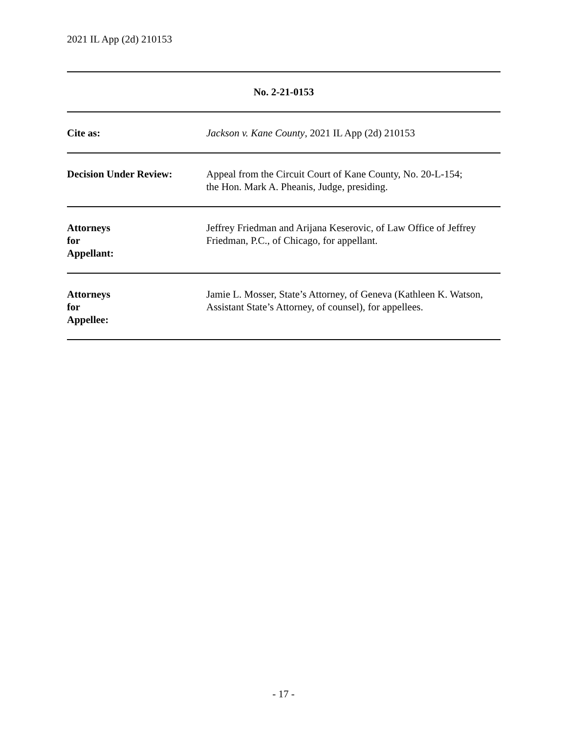2021 IL App (2d) 210153
| No. 2-21-0153 | |
| --- | --- |
| Cite as: | Jackson v. Kane County , 2021 IL App (2d) 210153 |
| Decision Under Review: | Appeal from the Circuit Court of Kane County, No. 20-L-154; the Hon. Mark A. Pheanis, Judge, presiding. |
| Attorneys for Appellant: | Jeffrey Friedman and Arijana Keserovic, of Law Office of Jeffrey Friedman, P.C., of Chicago, for appellant. |
| Attorneys for Appellee: | Jamie L. Mosser, State’s Attorney, of Geneva (Kathleen K. Watson, Assistant State’s Attorney, of counsel), for appellees. |
- 17 -